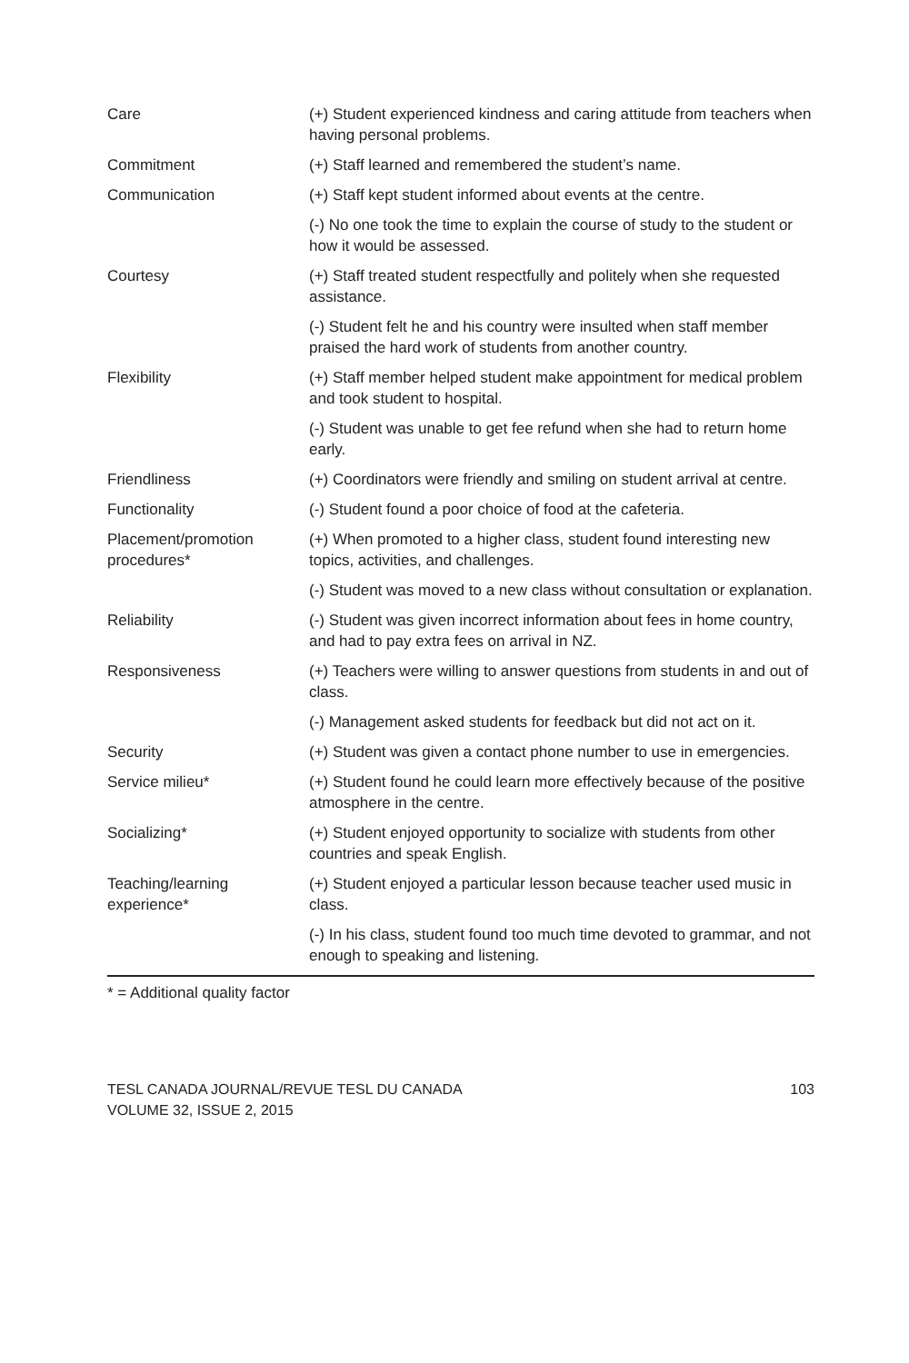| Care | (+) Student experienced kindness and caring attitude from teachers when having personal problems. |
| Commitment | (+) Staff learned and remembered the student’s name. |
| Communication | (+) Staff kept student informed about events at the centre. |
| | (-) No one took the time to explain the course of study to the student or how it would be assessed. |
| Courtesy | (+) Staff treated student respectfully and politely when she requested assistance. |
| | (-) Student felt he and his country were insulted when staff member praised the hard work of students from another country. |
| Flexibility | (+) Staff member helped student make appointment for medical problem and took student to hospital. |
| | (-) Student was unable to get fee refund when she had to return home early. |
| Friendliness | (+) Coordinators were friendly and smiling on student arrival at centre. |
| Functionality | (-) Student found a poor choice of food at the cafeteria. |
| Placement/promotion procedures* | (+) When promoted to a higher class, student found interesting new topics, activities, and challenges. |
| | (-) Student was moved to a new class without consultation or explanation. |
| Reliability | (-) Student was given incorrect information about fees in home country, and had to pay extra fees on arrival in NZ. |
| Responsiveness | (+) Teachers were willing to answer questions from students in and out of class. |
| | (-) Management asked students for feedback but did not act on it. |
| Security | (+) Student was given a contact phone number to use in emergencies. |
| Service milieu* | (+) Student found he could learn more effectively because of the positive atmosphere in the centre. |
| Socializing* | (+) Student enjoyed opportunity to socialize with students from other countries and speak English. |
| Teaching/learning experience* | (+) Student enjoyed a particular lesson because teacher used music in class. |
| | (-) In his class, student found too much time devoted to grammar, and not enough to speaking and listening. |
* = Additional quality factor
TESL CANADA JOURNAL/REVUE TESL DU CANADA
VOLUME 32, ISSUE 2, 2015
103